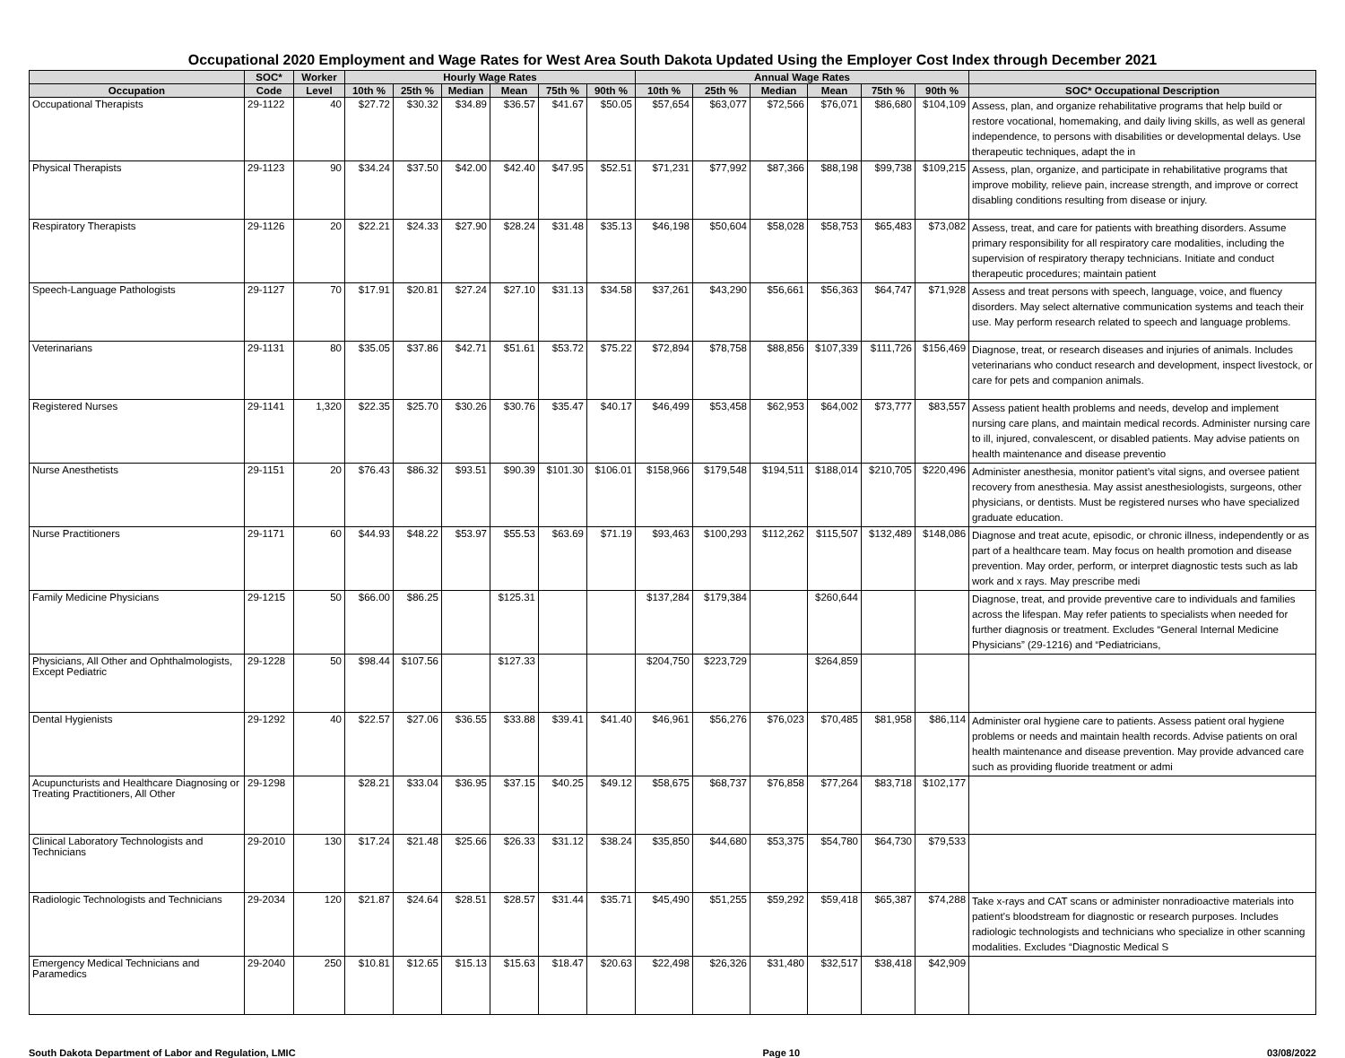Occupational 2020 Employment and Wage Rates for West Area South Dakota Updated Using the Employer Cost Index through December 2021
| | SOC* | Worker | Hourly Wage Rates | | | | | | Annual Wage Rates | | | | | | |
| --- | --- | --- | --- | --- | --- | --- | --- | --- | --- | --- | --- | --- | --- | --- | --- |
| Occupation | Code | Level | 10th % | 25th % | Median | Mean | 75th % | 90th % | 10th % | 25th % | Median | Mean | 75th % | 90th % | SOC* Occupational Description |
| Occupational Therapists | 29-1122 | 40 | $27.72 | $30.32 | $34.89 | $36.57 | $41.67 | $50.05 | $57,654 | $63,077 | $72,566 | $76,071 | $86,680 | $104,109 | Assess, plan, and organize rehabilitative programs that help build or restore vocational, homemaking, and daily living skills, as well as general independence, to persons with disabilities or developmental delays. Use therapeutic techniques, adapt the in |
| Physical Therapists | 29-1123 | 90 | $34.24 | $37.50 | $42.00 | $42.40 | $47.95 | $52.51 | $71,231 | $77,992 | $87,366 | $88,198 | $99,738 | $109,215 | Assess, plan, organize, and participate in rehabilitative programs that improve mobility, relieve pain, increase strength, and improve or correct disabling conditions resulting from disease or injury. |
| Respiratory Therapists | 29-1126 | 20 | $22.21 | $24.33 | $27.90 | $28.24 | $31.48 | $35.13 | $46,198 | $50,604 | $58,028 | $58,753 | $65,483 | $73,082 | Assess, treat, and care for patients with breathing disorders. Assume primary responsibility for all respiratory care modalities, including the supervision of respiratory therapy technicians. Initiate and conduct therapeutic procedures; maintain patient |
| Speech-Language Pathologists | 29-1127 | 70 | $17.91 | $20.81 | $27.24 | $27.10 | $31.13 | $34.58 | $37,261 | $43,290 | $56,661 | $56,363 | $64,747 | $71,928 | Assess and treat persons with speech, language, voice, and fluency disorders. May select alternative communication systems and teach their use. May perform research related to speech and language problems. |
| Veterinarians | 29-1131 | 80 | $35.05 | $37.86 | $42.71 | $51.61 | $53.72 | $75.22 | $72,894 | $78,758 | $88,856 | $107,339 | $111,726 | $156,469 | Diagnose, treat, or research diseases and injuries of animals. Includes veterinarians who conduct research and development, inspect livestock, or care for pets and companion animals. |
| Registered Nurses | 29-1141 | 1,320 | $22.35 | $25.70 | $30.26 | $30.76 | $35.47 | $40.17 | $46,499 | $53,458 | $62,953 | $64,002 | $73,777 | $83,557 | Assess patient health problems and needs, develop and implement nursing care plans, and maintain medical records. Administer nursing care to ill, injured, convalescent, or disabled patients. May advise patients on health maintenance and disease preventio |
| Nurse Anesthetists | 29-1151 | 20 | $76.43 | $86.32 | $93.51 | $90.39 | $101.30 | $106.01 | $158,966 | $179,548 | $194,511 | $188,014 | $210,705 | $220,496 | Administer anesthesia, monitor patient’s vital signs, and oversee patient recovery from anesthesia. May assist anesthesiologists, surgeons, other physicians, or dentists. Must be registered nurses who have specialized graduate education. |
| Nurse Practitioners | 29-1171 | 60 | $44.93 | $48.22 | $53.97 | $55.53 | $63.69 | $71.19 | $93,463 | $100,293 | $112,262 | $115,507 | $132,489 | $148,086 | Diagnose and treat acute, episodic, or chronic illness, independently or as part of a healthcare team. May focus on health promotion and disease prevention. May order, perform, or interpret diagnostic tests such as lab work and x rays. May prescribe medi |
| Family Medicine Physicians | 29-1215 | 50 | $66.00 | $86.25 | | $125.31 | | | $137,284 | $179,384 | | $260,644 | | | Diagnose, treat, and provide preventive care to individuals and families across the lifespan. May refer patients to specialists when needed for further diagnosis or treatment. Excludes “General Internal Medicine Physicians” (29-1216) and “Pediatricians, |
| Physicians, All Other and Ophthalmologists, Except Pediatric | 29-1228 | 50 | $98.44 | $107.56 | | $127.33 | | | $204,750 | $223,729 | | $264,859 | | | |
| Dental Hygienists | 29-1292 | 40 | $22.57 | $27.06 | $36.55 | $33.88 | $39.41 | $41.40 | $46,961 | $56,276 | $76,023 | $70,485 | $81,958 | $86,114 | Administer oral hygiene care to patients. Assess patient oral hygiene problems or needs and maintain health records. Advise patients on oral health maintenance and disease prevention. May provide advanced care such as providing fluoride treatment or admi |
| Acupuncturists and Healthcare Diagnosing or Treating Practitioners, All Other | 29-1298 | | $28.21 | $33.04 | $36.95 | $37.15 | $40.25 | $49.12 | $58,675 | $68,737 | $76,858 | $77,264 | $83,718 | $102,177 | |
| Clinical Laboratory Technologists and Technicians | 29-2010 | 130 | $17.24 | $21.48 | $25.66 | $26.33 | $31.12 | $38.24 | $35,850 | $44,680 | $53,375 | $54,780 | $64,730 | $79,533 | |
| Radiologic Technologists and Technicians | 29-2034 | 120 | $21.87 | $24.64 | $28.51 | $28.57 | $31.44 | $35.71 | $45,490 | $51,255 | $59,292 | $59,418 | $65,387 | $74,288 | Take x-rays and CAT scans or administer nonradioactive materials into patient’s bloodstream for diagnostic or research purposes. Includes radiologic technologists and technicians who specialize in other scanning modalities. Excludes “Diagnostic Medical S |
| Emergency Medical Technicians and Paramedics | 29-2040 | 250 | $10.81 | $12.65 | $15.13 | $15.63 | $18.47 | $20.63 | $22,498 | $26,326 | $31,480 | $32,517 | $38,418 | $42,909 | |
South Dakota Department of Labor and Regulation, LMIC Page 10 03/08/2022